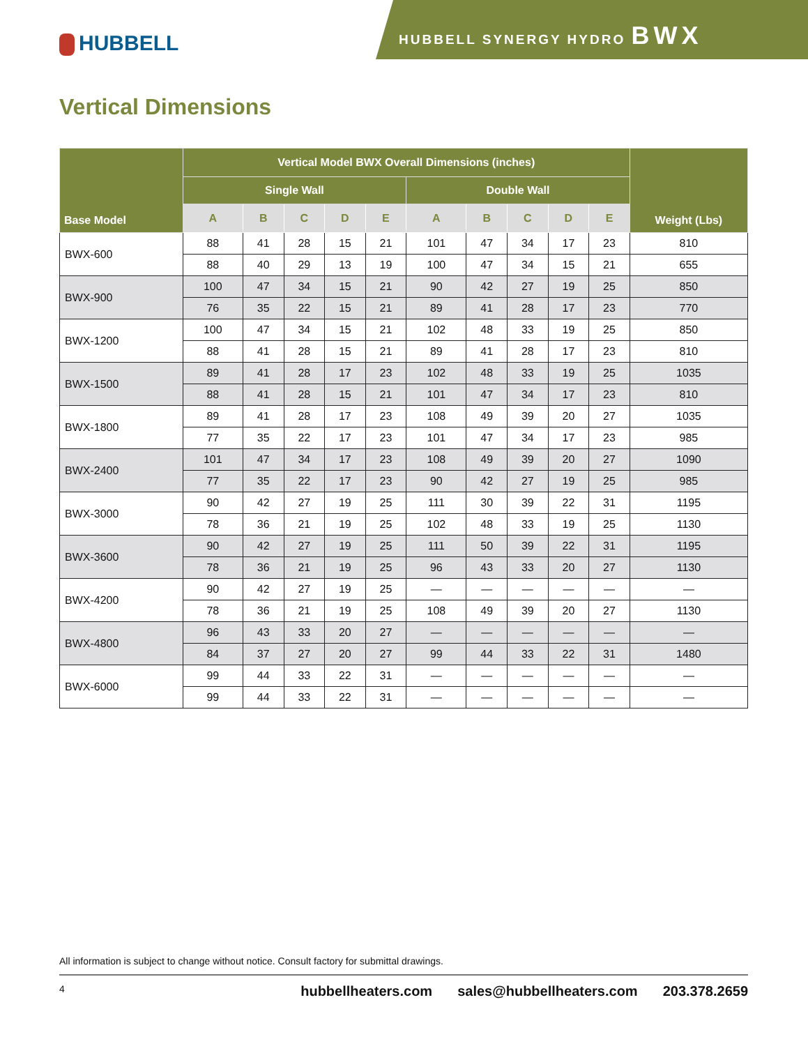HUBBELL
HUBBELL SYNERGY HYDRO BWX
Vertical Dimensions
| Base Model | Vertical Model BWX Overall Dimensions (inches) | | | | | | | | | | Weight (Lbs) |
| --- | --- | --- | --- | --- | --- | --- | --- | --- | --- | --- | --- |
| | Single Wall | | | | | Double Wall | | | | | |
| | A | B | C | D | E | A | B | C | D | E | |
| BWX-600 | 88 | 41 | 28 | 15 | 21 | 101 | 47 | 34 | 17 | 23 | 810 |
| | 88 | 40 | 29 | 13 | 19 | 100 | 47 | 34 | 15 | 21 | 655 |
| BWX-900 | 100 | 47 | 34 | 15 | 21 | 90 | 42 | 27 | 19 | 25 | 850 |
| | 76 | 35 | 22 | 15 | 21 | 89 | 41 | 28 | 17 | 23 | 770 |
| BWX-1200 | 100 | 47 | 34 | 15 | 21 | 102 | 48 | 33 | 19 | 25 | 850 |
| | 88 | 41 | 28 | 15 | 21 | 89 | 41 | 28 | 17 | 23 | 810 |
| BWX-1500 | 89 | 41 | 28 | 17 | 23 | 102 | 48 | 33 | 19 | 25 | 1035 |
| | 88 | 41 | 28 | 15 | 21 | 101 | 47 | 34 | 17 | 23 | 810 |
| BWX-1800 | 89 | 41 | 28 | 17 | 23 | 108 | 49 | 39 | 20 | 27 | 1035 |
| | 77 | 35 | 22 | 17 | 23 | 101 | 47 | 34 | 17 | 23 | 985 |
| BWX-2400 | 101 | 47 | 34 | 17 | 23 | 108 | 49 | 39 | 20 | 27 | 1090 |
| | 77 | 35 | 22 | 17 | 23 | 90 | 42 | 27 | 19 | 25 | 985 |
| BWX-3000 | 90 | 42 | 27 | 19 | 25 | 111 | 30 | 39 | 22 | 31 | 1195 |
| | 78 | 36 | 21 | 19 | 25 | 102 | 48 | 33 | 19 | 25 | 1130 |
| BWX-3600 | 90 | 42 | 27 | 19 | 25 | 111 | 50 | 39 | 22 | 31 | 1195 |
| | 78 | 36 | 21 | 19 | 25 | 96 | 43 | 33 | 20 | 27 | 1130 |
| BWX-4200 | 90 | 42 | 27 | 19 | 25 | — | — | — | — | — | — |
| | 78 | 36 | 21 | 19 | 25 | 108 | 49 | 39 | 20 | 27 | 1130 |
| BWX-4800 | 96 | 43 | 33 | 20 | 27 | — | — | — | — | — | — |
| | 84 | 37 | 27 | 20 | 27 | 99 | 44 | 33 | 22 | 31 | 1480 |
| BWX-6000 | 99 | 44 | 33 | 22 | 31 | — | — | — | — | — | — |
| | 99 | 44 | 33 | 22 | 31 | — | — | — | — | — | — |
All information is subject to change without notice. Consult factory for submittal drawings.
4
hubbellheaters.com sales@hubbellheaters.com 203.378.2659